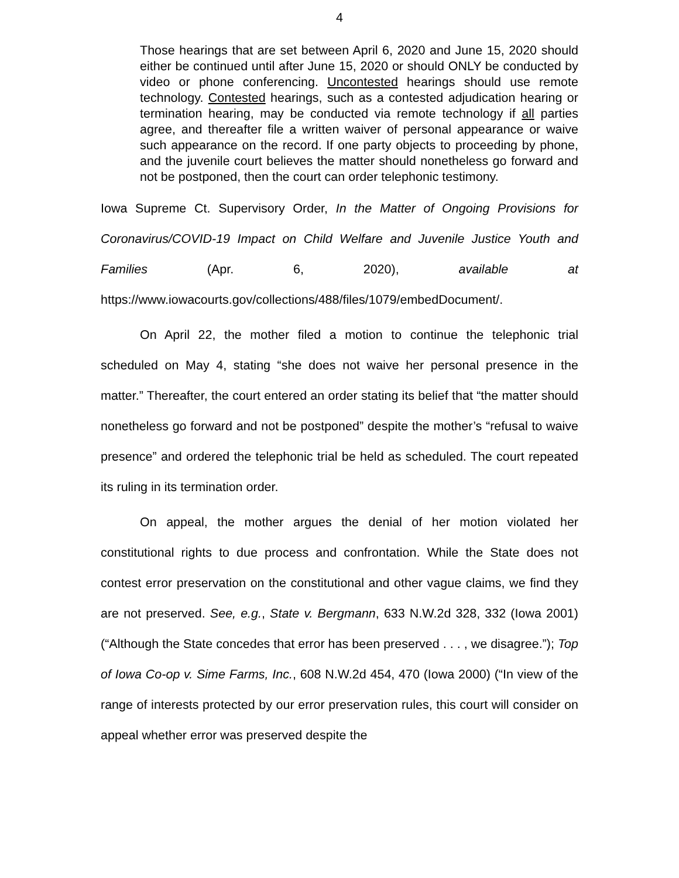4
Those hearings that are set between April 6, 2020 and June 15, 2020 should either be continued until after June 15, 2020 or should ONLY be conducted by video or phone conferencing. Uncontested hearings should use remote technology. Contested hearings, such as a contested adjudication hearing or termination hearing, may be conducted via remote technology if all parties agree, and thereafter file a written waiver of personal appearance or waive such appearance on the record. If one party objects to proceeding by phone, and the juvenile court believes the matter should nonetheless go forward and not be postponed, then the court can order telephonic testimony.
Iowa Supreme Ct. Supervisory Order, In the Matter of Ongoing Provisions for Coronavirus/COVID-19 Impact on Child Welfare and Juvenile Justice Youth and Families (Apr. 6, 2020), available at https://www.iowacourts.gov/collections/488/files/1079/embedDocument/.
On April 22, the mother filed a motion to continue the telephonic trial scheduled on May 4, stating “she does not waive her personal presence in the matter.” Thereafter, the court entered an order stating its belief that “the matter should nonetheless go forward and not be postponed” despite the mother’s “refusal to waive presence” and ordered the telephonic trial be held as scheduled. The court repeated its ruling in its termination order.
On appeal, the mother argues the denial of her motion violated her constitutional rights to due process and confrontation. While the State does not contest error preservation on the constitutional and other vague claims, we find they are not preserved. See, e.g., State v. Bergmann, 633 N.W.2d 328, 332 (Iowa 2001) (“Although the State concedes that error has been preserved . . . , we disagree.”); Top of Iowa Co-op v. Sime Farms, Inc., 608 N.W.2d 454, 470 (Iowa 2000) (“In view of the range of interests protected by our error preservation rules, this court will consider on appeal whether error was preserved despite the